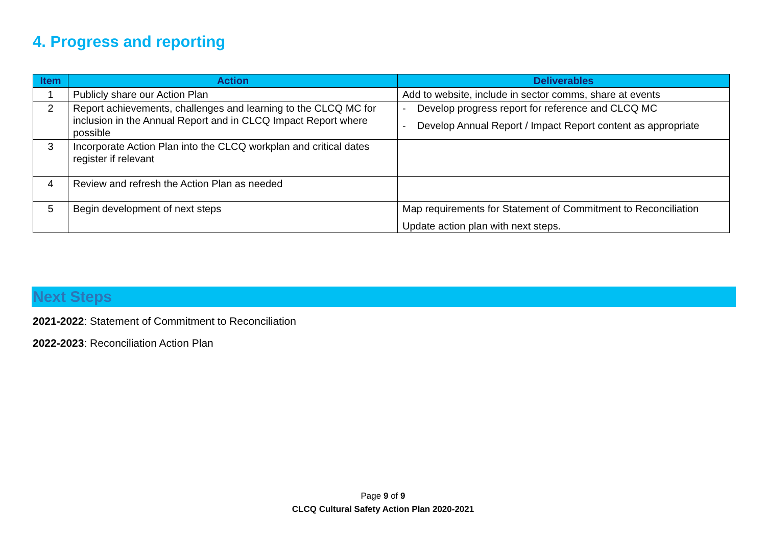4. Progress and reporting
| Item | Action | Deliverables |
| --- | --- | --- |
| 1 | Publicly share our Action Plan | Add to website, include in sector comms, share at events |
| 2 | Report achievements, challenges and learning to the CLCQ MC for inclusion in the Annual Report and in CLCQ Impact Report where possible | - Develop progress report for reference and CLCQ MC - Develop Annual Report / Impact Report content as appropriate |
| 3 | Incorporate Action Plan into the CLCQ workplan and critical dates register if relevant | |
| 4 | Review and refresh the Action Plan as needed | |
| 5 | Begin development of next steps | Map requirements for Statement of Commitment to Reconciliation Update action plan with next steps. |
Next Steps
2021-2022: Statement of Commitment to Reconciliation
2022-2023: Reconciliation Action Plan
Page 9 of 9
CLCQ Cultural Safety Action Plan 2020-2021